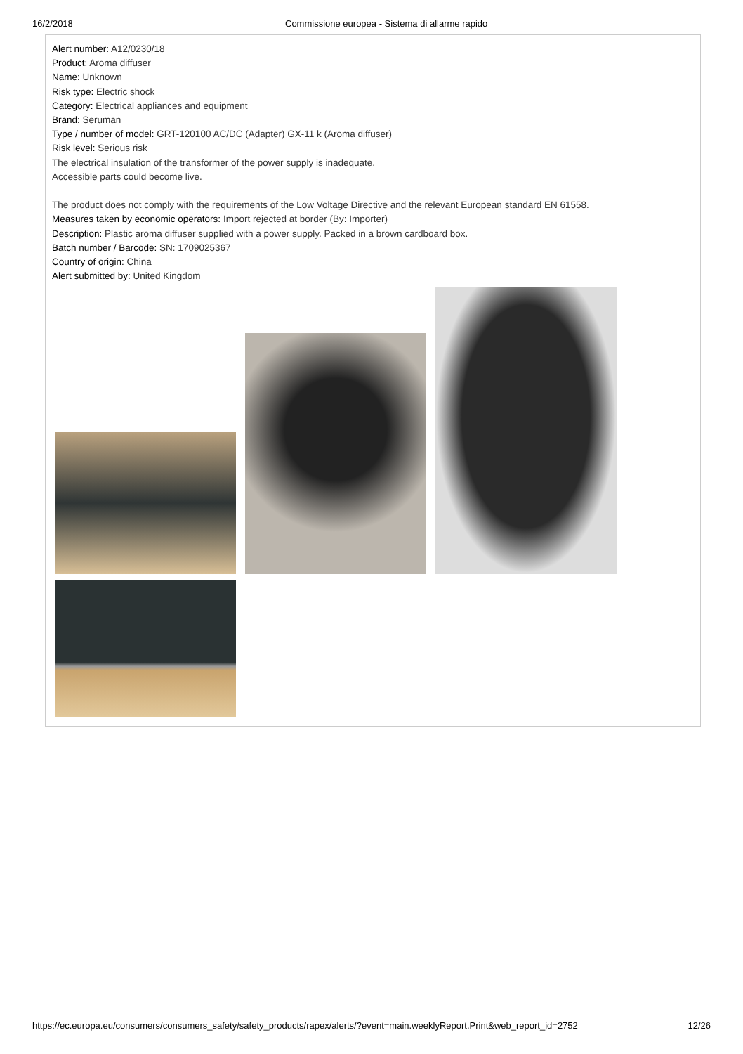16/2/2018 Commissione europea - Sistema di allarme rapido
Alert number: A12/0230/18
Product: Aroma diffuser
Name: Unknown
Risk type: Electric shock
Category: Electrical appliances and equipment
Brand: Seruman
Type / number of model: GRT-120100 AC/DC (Adapter) GX-11 k (Aroma diffuser)
Risk level: Serious risk
The electrical insulation of the transformer of the power supply is inadequate.
Accessible parts could become live.
The product does not comply with the requirements of the Low Voltage Directive and the relevant European standard EN 61558.
Measures taken by economic operators: Import rejected at border (By: Importer)
Description: Plastic aroma diffuser supplied with a power supply. Packed in a brown cardboard box.
Batch number / Barcode: SN: 1709025367
Country of origin: China
Alert submitted by: United Kingdom
https://ec.europa.eu/consumers/consumers_safety/safety_products/rapex/alerts/?event=main.weeklyReport.Print&web_report_id=2752
12/26